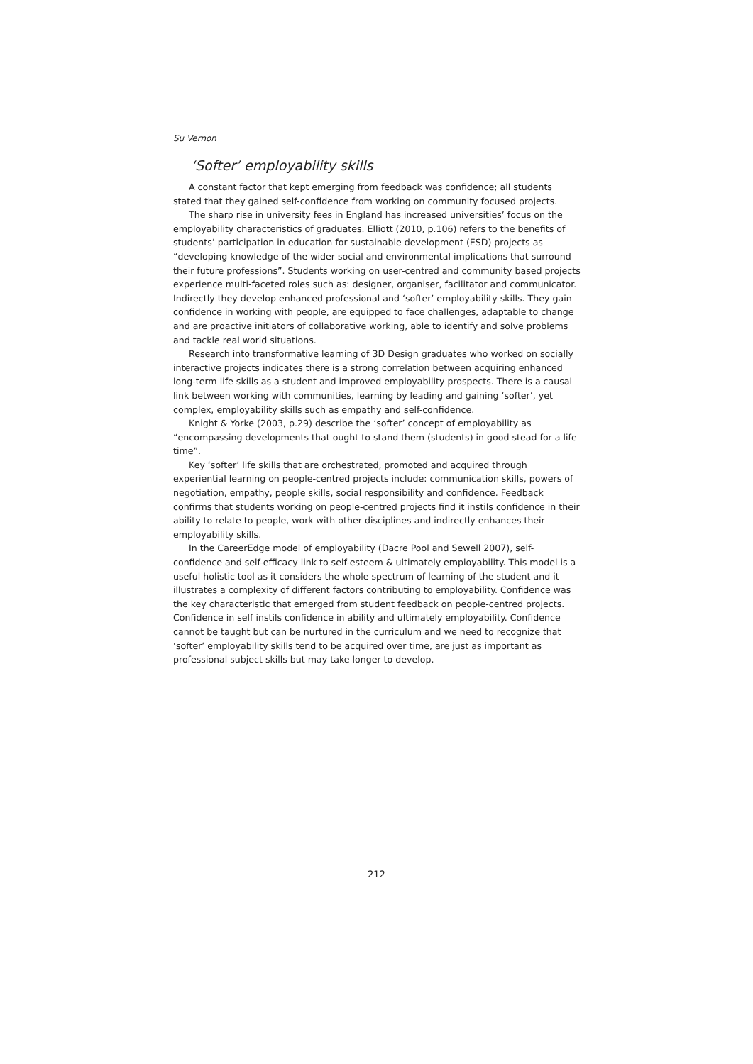Su Vernon
‘Softer’ employability skills
A constant factor that kept emerging from feedback was confidence; all students stated that they gained self-confidence from working on community focused projects.
The sharp rise in university fees in England has increased universities’ focus on the employability characteristics of graduates. Elliott (2010, p.106) refers to the benefits of students’ participation in education for sustainable development (ESD) projects as “developing knowledge of the wider social and environmental implications that surround their future professions”. Students working on user-centred and community based projects experience multi-faceted roles such as: designer, organiser, facilitator and communicator. Indirectly they develop enhanced professional and ‘softer’ employability skills. They gain confidence in working with people, are equipped to face challenges, adaptable to change and are proactive initiators of collaborative working, able to identify and solve problems and tackle real world situations.
Research into transformative learning of 3D Design graduates who worked on socially interactive projects indicates there is a strong correlation between acquiring enhanced long-term life skills as a student and improved employability prospects. There is a causal link between working with communities, learning by leading and gaining ‘softer’, yet complex, employability skills such as empathy and self-confidence.
Knight & Yorke (2003, p.29) describe the ‘softer’ concept of employability as “encompassing developments that ought to stand them (students) in good stead for a life time”.
Key ‘softer’ life skills that are orchestrated, promoted and acquired through experiential learning on people-centred projects include: communication skills, powers of negotiation, empathy, people skills, social responsibility and confidence. Feedback confirms that students working on people-centred projects find it instils confidence in their ability to relate to people, work with other disciplines and indirectly enhances their employability skills.
In the CareerEdge model of employability (Dacre Pool and Sewell 2007), self-confidence and self-efficacy link to self-esteem & ultimately employability. This model is a useful holistic tool as it considers the whole spectrum of learning of the student and it illustrates a complexity of different factors contributing to employability. Confidence was the key characteristic that emerged from student feedback on people-centred projects. Confidence in self instils confidence in ability and ultimately employability. Confidence cannot be taught but can be nurtured in the curriculum and we need to recognize that ‘softer’ employability skills tend to be acquired over time, are just as important as professional subject skills but may take longer to develop.
212